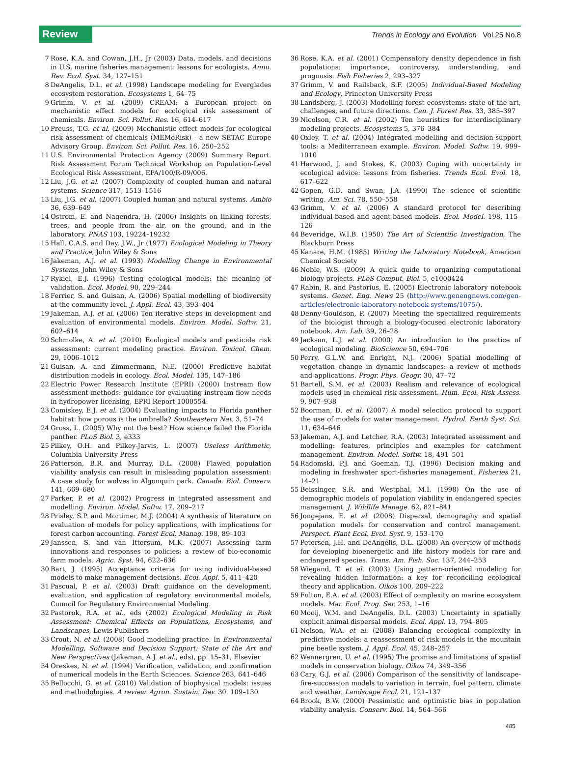Review Trends in Ecology and Evolution Vol.25 No.8
7 Rose, K.A. and Cowan, J.H., Jr (2003) Data, models, and decisions in U.S. marine fisheries management: lessons for ecologists. Annu. Rev. Ecol. Syst. 34, 127–151
8 DeAngelis, D.L. et al. (1998) Landscape modeling for Everglades ecosystem restoration. Ecosystems 1, 64–75
9 Grimm, V. et al. (2009) CREAM: a European project on mechanistic effect models for ecological risk assessment of chemicals. Environ. Sci. Pollut. Res. 16, 614–617
10 Preuss, T.G. et al. (2009) Mechanistic effect models for ecological risk assessment of chemicals (MEMoRisk) - a new SETAC Europe Advisory Group. Environ. Sci. Pollut. Res. 16, 250–252
11 U.S. Environmental Protection Agency (2009) Summary Report. Risk Assessment Forum Technical Workshop on Population-Level Ecological Risk Assessment, EPA/100/R-09/006.
12 Liu, J.G. et al. (2007) Complexity of coupled human and natural systems. Science 317, 1513–1516
13 Liu, J.G. et al. (2007) Coupled human and natural systems. Ambio 36, 639–649
14 Ostrom, E. and Nagendra, H. (2006) Insights on linking forests, trees, and people from the air, on the ground, and in the laboratory. PNAS 103, 19224–19232
15 Hall, C.A.S. and Day, J.W., Jr (1977) Ecological Modeling in Theory and Practice, John Wiley & Sons
16 Jakeman, A.J. et al. (1993) Modelling Change in Environmental Systems, John Wiley & Sons
17 Rykiel, E.J. (1996) Testing ecological models: the meaning of validation. Ecol. Model. 90, 229–244
18 Ferrier, S. and Guisan, A. (2006) Spatial modelling of biodiversity at the community level. J. Appl. Ecol. 43, 393–404
19 Jakeman, A.J. et al. (2006) Ten iterative steps in development and evaluation of environmental models. Environ. Model. Softw. 21, 602–614
20 Schmolke, A. et al. (2010) Ecological models and pesticide risk assessment: current modeling practice. Environ. Toxicol. Chem. 29, 1006–1012
21 Guisan, A. and Zimmermann, N.E. (2000) Predictive habitat distribution models in ecology. Ecol. Model. 135, 147–186
22 Electric Power Research Institute (EPRI) (2000) Instream flow assessment methods: guidance for evaluating instream flow needs in hydropower licensing, EPRI Report 1000554.
23 Comiskey, E.J. et al. (2004) Evaluating impacts to Florida panther habitat: how porous is the umbrella? Southeastern Nat. 3, 51–74
24 Gross, L. (2005) Why not the best? How science failed the Florida panther. PLoS Biol. 3, e333
25 Pilkey, O.H. and Pilkey-Jarvis, L. (2007) Useless Arithmetic, Columbia University Press
26 Patterson, B.R. and Murray, D.L. (2008) Flawed population viability analysis can result in misleading population assessment: A case study for wolves in Algonquin park. Canada. Biol. Conserv. 141, 669–680
27 Parker, P. et al. (2002) Progress in integrated assessment and modelling. Environ. Model. Softw. 17, 209–217
28 Prisley, S.P. and Mortimer, M.J. (2004) A synthesis of literature on evaluation of models for policy applications, with implications for forest carbon accounting. Forest Ecol. Manag. 198, 89–103
29 Janssen, S. and van Ittersum, M.K. (2007) Assessing farm innovations and responses to policies: a review of bio-economic farm models. Agric. Syst. 94, 622–636
30 Bart, J. (1995) Acceptance criteria for using individual-based models to make management decisions. Ecol. Appl. 5, 411–420
31 Pascual, P. et al. (2003) Draft guidance on the development, evaluation, and application of regulatory environmental models, Council for Regulatory Environmental Modeling.
32 Pastorok, R.A. et al., eds (2002) Ecological Modeling in Risk Assessment: Chemical Effects on Populations, Ecosystems, and Landscapes, Lewis Publishers
33 Crout, N. et al. (2008) Good modelling practice. In Environmental Modelling, Software and Decision Support: State of the Art and New Perspectives (Jakeman, A.J. et al., eds), pp. 15–31, Elsevier
34 Oreskes, N. et al. (1994) Verification, validation, and confirmation of numerical models in the Earth Sciences. Science 263, 641–646
35 Bellocchi, G. et al. (2010) Validation of biophysical models: issues and methodologies. A review. Agron. Sustain. Dev. 30, 109–130
36 Rose, K.A. et al. (2001) Compensatory density dependence in fish populations: importance, controversy, understanding, and prognosis. Fish Fisheries 2, 293–327
37 Grimm, V. and Railsback, S.F. (2005) Individual-Based Modeling and Ecology, Princeton University Press
38 Landsberg, J. (2003) Modelling forest ecosystems: state of the art, challenges, and future directions. Can. J. Forest Res. 33, 385–397
39 Nicolson, C.R. et al. (2002) Ten heuristics for interdisciplinary modeling projects. Ecosystems 5, 376–384
40 Oxley, T. et al. (2004) Integrated modelling and decision-support tools: a Mediterranean example. Environ. Model. Softw. 19, 999–1010
41 Harwood, J. and Stokes, K. (2003) Coping with uncertainty in ecological advice: lessons from fisheries. Trends Ecol. Evol. 18, 617–622
42 Gopen, G.D. and Swan, J.A. (1990) The science of scientific writing. Am. Sci. 78, 550–558
43 Grimm, V. et al. (2006) A standard protocol for describing individual-based and agent-based models. Ecol. Model. 198, 115–126
44 Beveridge, W.I.B. (1950) The Art of Scientific Investigation, The Blackburn Press
45 Kanare, H.M. (1985) Writing the Laboratory Notebook, American Chemical Society
46 Noble, W.S. (2009) A quick guide to organizing computational biology projects. PLoS Comput. Biol. 5, e1000424
47 Rabin, R. and Pastorius, E. (2005) Electronic laboratory notebook systems. Genet. Eng. News 25 (http://www.genengnews.com/gen-articles/electronic-laboratory-notebook-systems/1075/).
48 Denny-Gouldson, P. (2007) Meeting the specialized requirements of the biologist through a biology-focused electronic laboratory notebook. Am. Lab. 39, 26–28
49 Jackson, L.J. et al. (2000) An introduction to the practice of ecological modeling. BioScience 50, 694–706
50 Perry, G.L.W. and Enright, N.J. (2006) Spatial modelling of vegetation change in dynamic landscapes: a review of methods and applications. Progr. Phys. Geogr. 30, 47–72
51 Bartell, S.M. et al. (2003) Realism and relevance of ecological models used in chemical risk assessment. Hum. Ecol. Risk Assess. 9, 907–938
52 Boorman, D. et al. (2007) A model selection protocol to support the use of models for water management. Hydrol. Earth Syst. Sci. 11, 634–646
53 Jakeman, A.J. and Letcher, R.A. (2003) Integrated assessment and modelling: features, principles and examples for catchment management. Environ. Model. Softw. 18, 491–501
54 Radomski, P.J. and Goeman, T.J. (1996) Decision making and modeling in freshwater sport-fisheries management. Fisheries 21, 14–21
55 Beissinger, S.R. and Westphal, M.I. (1998) On the use of demographic models of population viability in endangered species management. J. Wildlife Manage. 62, 821–841
56 Jongejans, E. et al. (2008) Dispersal, demography and spatial population models for conservation and control management. Perspect. Plant Ecol. Evol. Syst. 9, 153–170
57 Petersen, J.H. and DeAngelis, D.L. (2008) An overview of methods for developing bioenergetic and life history models for rare and endangered species. Trans. Am. Fish. Soc. 137, 244–253
58 Wiegand, T. et al. (2003) Using pattern-oriented modeling for revealing hidden information: a key for reconciling ecological theory and application. Oikos 100, 209–222
59 Fulton, E.A. et al. (2003) Effect of complexity on marine ecosystem models. Mar. Ecol. Prog. Ser. 253, 1–16
60 Mooij, W.M. and DeAngelis, D.L. (2003) Uncertainty in spatially explicit animal dispersal models. Ecol. Appl. 13, 794–805
61 Nelson, W.A. et al. (2008) Balancing ecological complexity in predictive models: a reassessment of risk models in the mountain pine beetle system. J. Appl. Ecol. 45, 248–257
62 Wennergren, U. et al. (1995) The promise and limitations of spatial models in conservation biology. Oikos 74, 349–356
63 Cary, G.J. et al. (2006) Comparison of the sensitivity of landscape-fire-succession models to variation in terrain, fuel pattern, climate and weather. Landscape Ecol. 21, 121–137
64 Brook, B.W. (2000) Pessimistic and optimistic bias in population viability analysis. Conserv. Biol. 14, 564–566
485